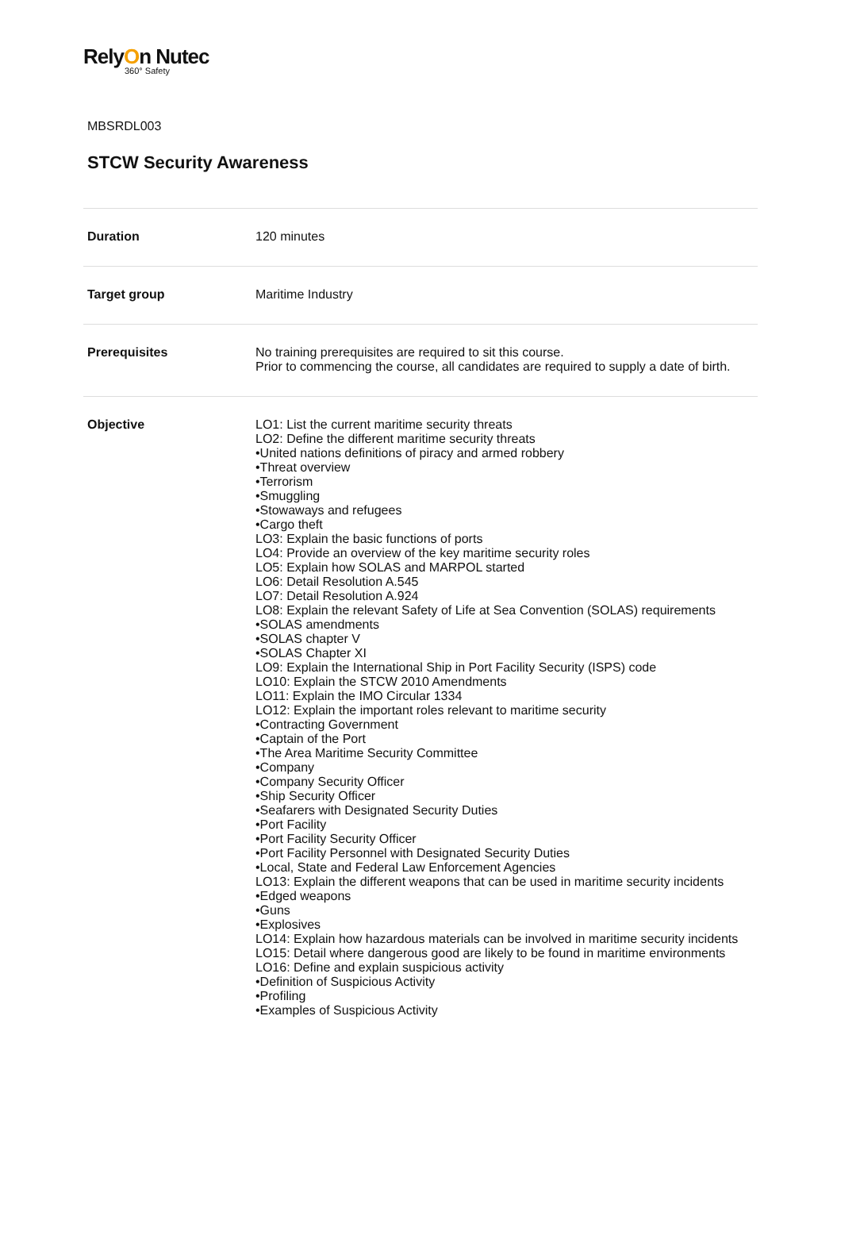RelyOn Nutec
360° Safety
MBSRDL003
STCW Security Awareness
| Duration | 120 minutes |
| Target group | Maritime Industry |
| Prerequisites | No training prerequisites are required to sit this course. Prior to commencing the course, all candidates are required to supply a date of birth. |
| Objective | LO1: List the current maritime security threats LO2: Define the different maritime security threats •United nations definitions of piracy and armed robbery •Threat overview •Terrorism •Smuggling •Stowaways and refugees •Cargo theft LO3: Explain the basic functions of ports LO4: Provide an overview of the key maritime security roles LO5: Explain how SOLAS and MARPOL started LO6: Detail Resolution A.545 LO7: Detail Resolution A.924 LO8: Explain the relevant Safety of Life at Sea Convention (SOLAS) requirements •SOLAS amendments •SOLAS chapter V •SOLAS Chapter XI LO9: Explain the International Ship in Port Facility Security (ISPS) code LO10: Explain the STCW 2010 Amendments LO11: Explain the IMO Circular 1334 LO12: Explain the important roles relevant to maritime security •Contracting Government •Captain of the Port •The Area Maritime Security Committee •Company •Company Security Officer •Ship Security Officer •Seafarers with Designated Security Duties •Port Facility •Port Facility Security Officer •Port Facility Personnel with Designated Security Duties •Local, State and Federal Law Enforcement Agencies LO13: Explain the different weapons that can be used in maritime security incidents •Edged weapons •Guns •Explosives LO14: Explain how hazardous materials can be involved in maritime security incidents LO15: Detail where dangerous good are likely to be found in maritime environments LO16: Define and explain suspicious activity •Definition of Suspicious Activity •Profiling •Examples of Suspicious Activity |